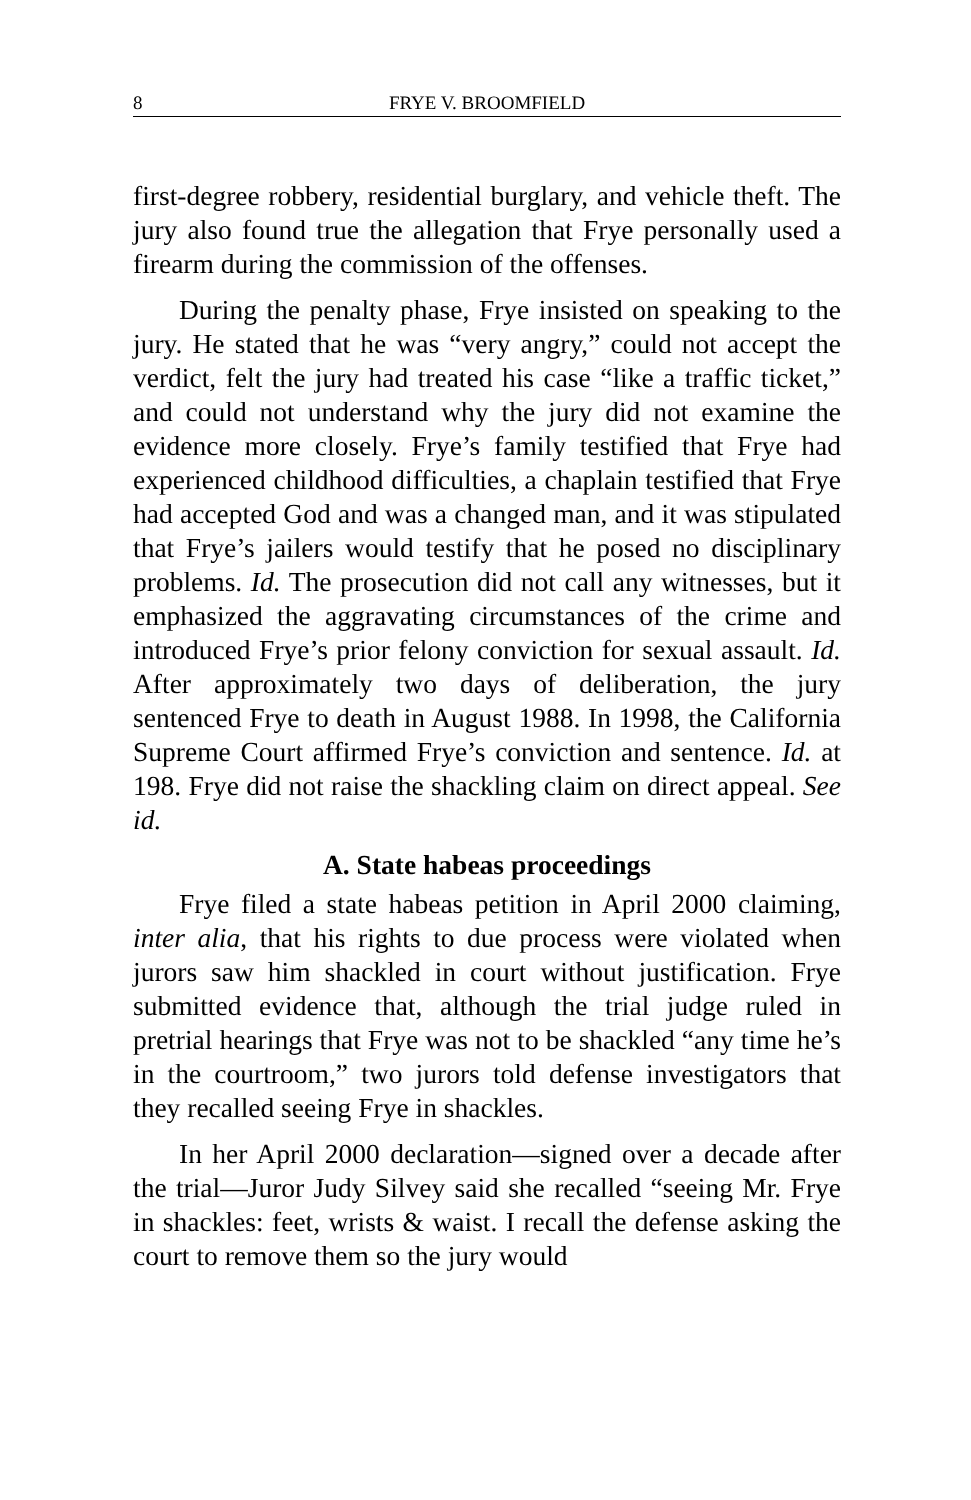8 FRYE V. BROOMFIELD
first-degree robbery, residential burglary, and vehicle theft. The jury also found true the allegation that Frye personally used a firearm during the commission of the offenses.
During the penalty phase, Frye insisted on speaking to the jury. He stated that he was “very angry,” could not accept the verdict, felt the jury had treated his case “like a traffic ticket,” and could not understand why the jury did not examine the evidence more closely. Frye’s family testified that Frye had experienced childhood difficulties, a chaplain testified that Frye had accepted God and was a changed man, and it was stipulated that Frye’s jailers would testify that he posed no disciplinary problems. Id. The prosecution did not call any witnesses, but it emphasized the aggravating circumstances of the crime and introduced Frye’s prior felony conviction for sexual assault. Id. After approximately two days of deliberation, the jury sentenced Frye to death in August 1988. In 1998, the California Supreme Court affirmed Frye’s conviction and sentence. Id. at 198. Frye did not raise the shackling claim on direct appeal. See id.
A. State habeas proceedings
Frye filed a state habeas petition in April 2000 claiming, inter alia, that his rights to due process were violated when jurors saw him shackled in court without justification. Frye submitted evidence that, although the trial judge ruled in pretrial hearings that Frye was not to be shackled “any time he’s in the courtroom,” two jurors told defense investigators that they recalled seeing Frye in shackles.
In her April 2000 declaration—signed over a decade after the trial—Juror Judy Silvey said she recalled “seeing Mr. Frye in shackles: feet, wrists & waist. I recall the defense asking the court to remove them so the jury would